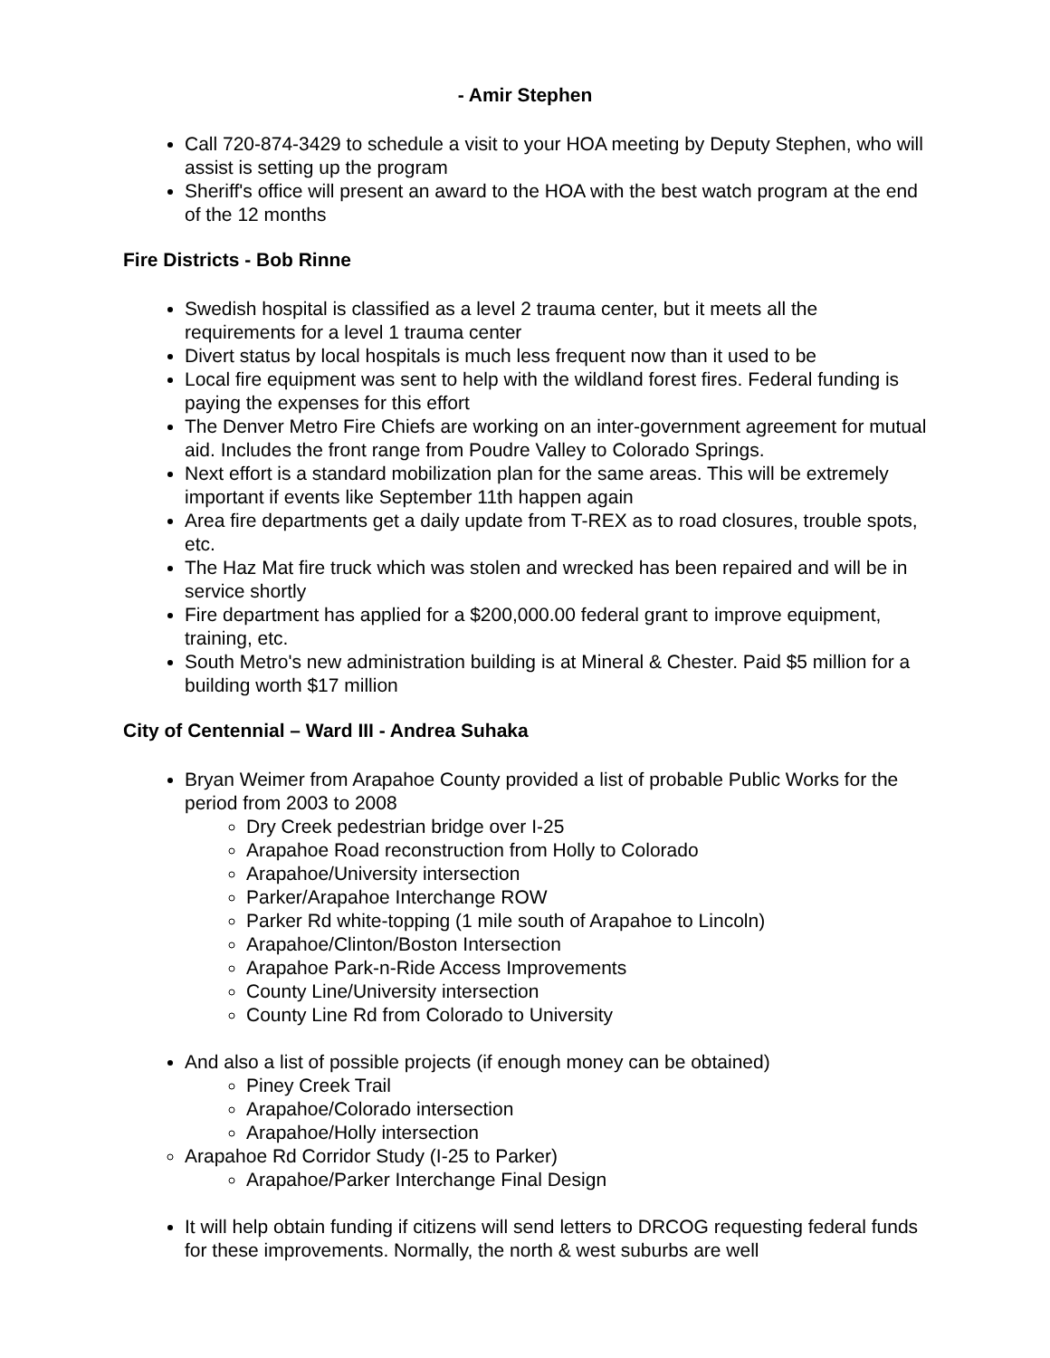- Amir Stephen
Call 720-874-3429 to schedule a visit to your HOA meeting by Deputy Stephen, who will assist is setting up the program
Sheriff's office will present an award to the HOA with the best watch program at the end of the 12 months
Fire Districts - Bob Rinne
Swedish hospital is classified as a level 2 trauma center, but it meets all the requirements for a level 1 trauma center
Divert status by local hospitals is much less frequent now than it used to be
Local fire equipment was sent to help with the wildland forest fires. Federal funding is paying the expenses for this effort
The Denver Metro Fire Chiefs are working on an inter-government agreement for mutual aid. Includes the front range from Poudre Valley to Colorado Springs.
Next effort is a standard mobilization plan for the same areas. This will be extremely important if events like September 11th happen again
Area fire departments get a daily update from T-REX as to road closures, trouble spots, etc.
The Haz Mat fire truck which was stolen and wrecked has been repaired and will be in service shortly
Fire department has applied for a $200,000.00 federal grant to improve equipment, training, etc.
South Metro's new administration building is at Mineral & Chester. Paid $5 million for a building worth $17 million
City of Centennial – Ward III - Andrea Suhaka
Bryan Weimer from Arapahoe County provided a list of probable Public Works for the period from 2003 to 2008
Dry Creek pedestrian bridge over I-25
Arapahoe Road reconstruction from Holly to Colorado
Arapahoe/University intersection
Parker/Arapahoe Interchange ROW
Parker Rd white-topping (1 mile south of Arapahoe to Lincoln)
Arapahoe/Clinton/Boston Intersection
Arapahoe Park-n-Ride Access Improvements
County Line/University intersection
County Line Rd from Colorado to University
And also a list of possible projects (if enough money can be obtained)
Piney Creek Trail
Arapahoe/Colorado intersection
Arapahoe/Holly intersection
Arapahoe Rd Corridor Study (I-25 to Parker)
Arapahoe/Parker Interchange Final Design
It will help obtain funding if citizens will send letters to DRCOG requesting federal funds for these improvements. Normally, the north & west suburbs are well